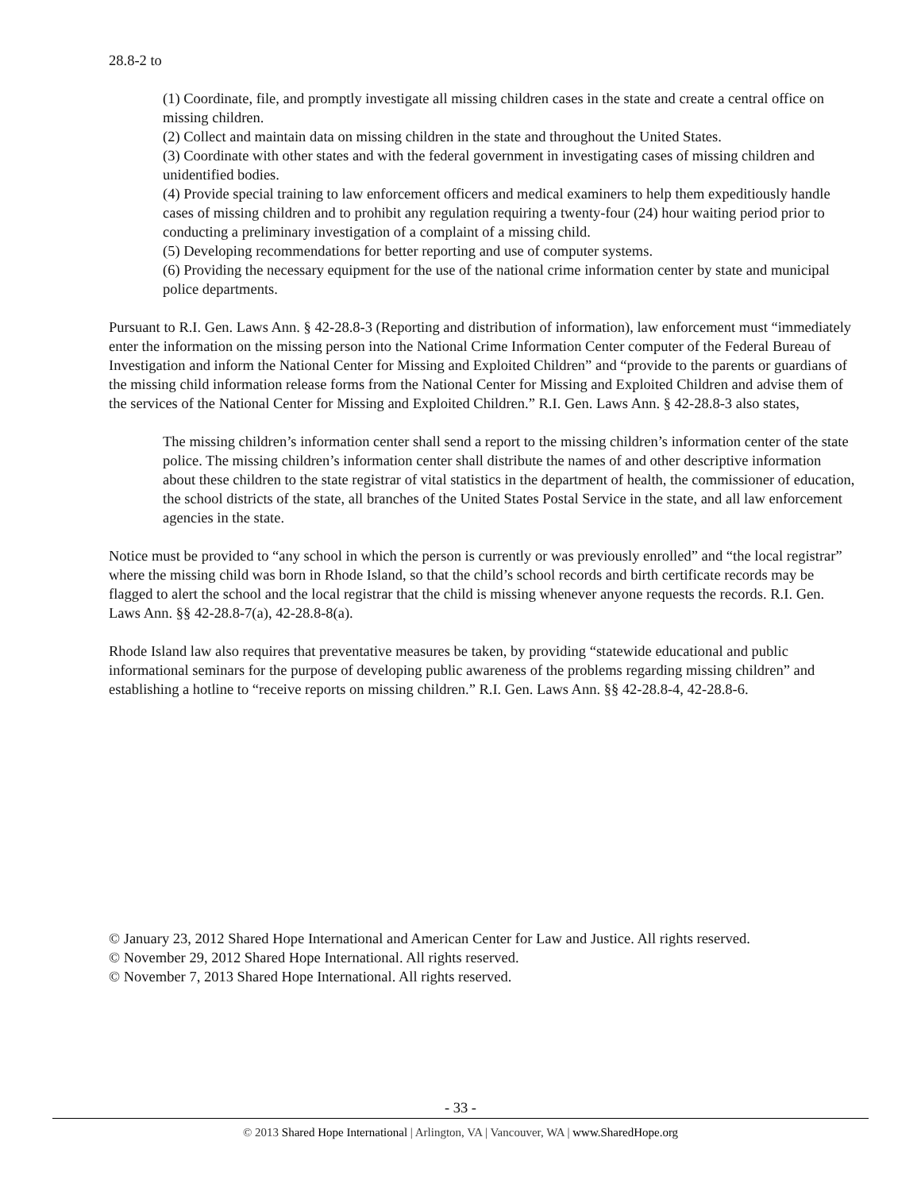28.8-2 to
(1) Coordinate, file, and promptly investigate all missing children cases in the state and create a central office on missing children.
(2) Collect and maintain data on missing children in the state and throughout the United States.
(3) Coordinate with other states and with the federal government in investigating cases of missing children and unidentified bodies.
(4) Provide special training to law enforcement officers and medical examiners to help them expeditiously handle cases of missing children and to prohibit any regulation requiring a twenty-four (24) hour waiting period prior to conducting a preliminary investigation of a complaint of a missing child.
(5) Developing recommendations for better reporting and use of computer systems.
(6) Providing the necessary equipment for the use of the national crime information center by state and municipal police departments.
Pursuant to R.I. Gen. Laws Ann. § 42-28.8-3 (Reporting and distribution of information), law enforcement must “immediately enter the information on the missing person into the National Crime Information Center computer of the Federal Bureau of Investigation and inform the National Center for Missing and Exploited Children” and “provide to the parents or guardians of the missing child information release forms from the National Center for Missing and Exploited Children and advise them of the services of the National Center for Missing and Exploited Children.” R.I. Gen. Laws Ann. § 42-28.8-3 also states,
The missing children’s information center shall send a report to the missing children’s information center of the state police. The missing children’s information center shall distribute the names of and other descriptive information about these children to the state registrar of vital statistics in the department of health, the commissioner of education, the school districts of the state, all branches of the United States Postal Service in the state, and all law enforcement agencies in the state.
Notice must be provided to “any school in which the person is currently or was previously enrolled” and “the local registrar” where the missing child was born in Rhode Island, so that the child’s school records and birth certificate records may be flagged to alert the school and the local registrar that the child is missing whenever anyone requests the records. R.I. Gen. Laws Ann. §§ 42-28.8-7(a), 42-28.8-8(a).
Rhode Island law also requires that preventative measures be taken, by providing “statewide educational and public informational seminars for the purpose of developing public awareness of the problems regarding missing children” and establishing a hotline to “receive reports on missing children.” R.I. Gen. Laws Ann. §§ 42-28.8-4, 42-28.8-6.
© January 23, 2012 Shared Hope International and American Center for Law and Justice. All rights reserved.
© November 29, 2012 Shared Hope International. All rights reserved.
© November 7, 2013 Shared Hope International. All rights reserved.
- 33 -
© 2013 Shared Hope International | Arlington, VA | Vancouver, WA | www.SharedHope.org